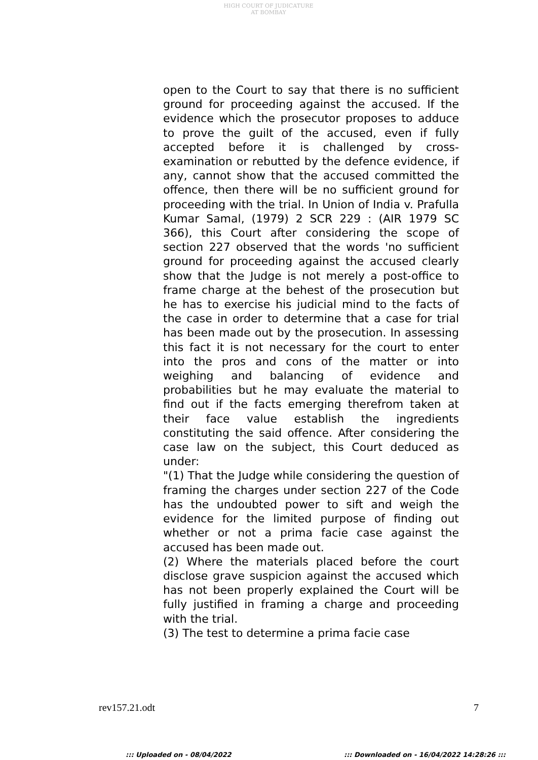HIGH COURT OF JUDICATURE AT BOMBAY
open to the Court to say that there is no sufficient ground for proceeding against the accused. If the evidence which the prosecutor proposes to adduce to prove the guilt of the accused, even if fully accepted before it is challenged by cross-examination or rebutted by the defence evidence, if any, cannot show that the accused committed the offence, then there will be no sufficient ground for proceeding with the trial. In Union of India v. Prafulla Kumar Samal, (1979) 2 SCR 229 : (AIR 1979 SC 366), this Court after considering the scope of section 227 observed that the words 'no sufficient ground for proceeding against the accused clearly show that the Judge is not merely a post-office to frame charge at the behest of the prosecution but he has to exercise his judicial mind to the facts of the case in order to determine that a case for trial has been made out by the prosecution. In assessing this fact it is not necessary for the court to enter into the pros and cons of the matter or into weighing and balancing of evidence and probabilities but he may evaluate the material to find out if the facts emerging therefrom taken at their face value establish the ingredients constituting the said offence. After considering the case law on the subject, this Court deduced as under:
"(1) That the Judge while considering the question of framing the charges under section 227 of the Code has the undoubted power to sift and weigh the evidence for the limited purpose of finding out whether or not a prima facie case against the accused has been made out.
(2) Where the materials placed before the court disclose grave suspicion against the accused which has not been properly explained the Court will be fully justified in framing a charge and proceeding with the trial.
(3) The test to determine a prima facie case
rev157.21.odt 7
::: Uploaded on - 08/04/2022 ::: Downloaded on - 16/04/2022 14:28:26 :::